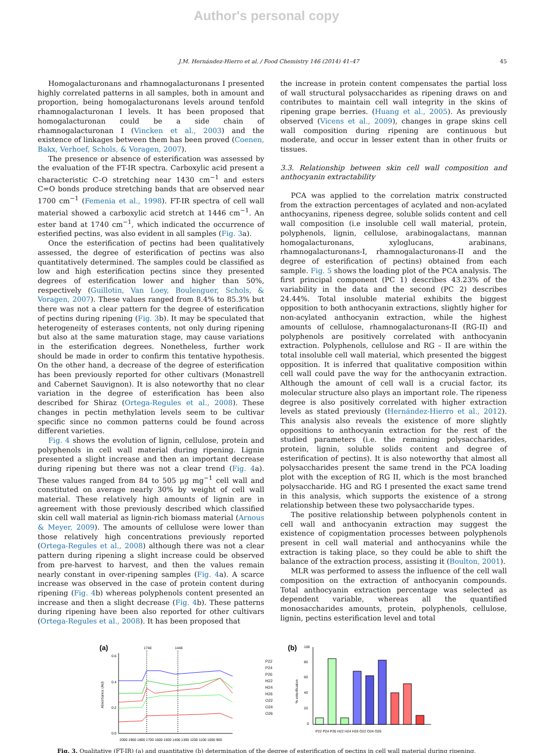Author's personal copy
J.M. Hernández-Hierro et al. / Food Chemistry 146 (2014) 41–47 45
Homogalacturonans and rhamnogalacturonans I presented highly correlated patterns in all samples, both in amount and proportion, being homogalacturonans levels around tenfold rhamnogalacturonan I levels. It has been proposed that homogalacturonan could be a side chain of rhamnogalacturonan I (Vincken et al., 2003) and the existence of linkages between them has been proved (Coenen, Bakx, Verhoef, Schols, & Voragen, 2007).
The presence or absence of esterification was assessed by the evaluation of the FT-IR spectra. Carboxylic acid present a characteristic C–O stretching near 1430 cm<sup>−1</sup> and esters C=O bonds produce stretching bands that are observed near 1700 cm<sup>−1</sup> (Femenia et al., 1998). FT-IR spectra of cell wall material showed a carboxylic acid stretch at 1446 cm<sup>−1</sup>. An ester band at 1740 cm<sup>−1</sup>, which indicated the occurrence of esterified pectins, was also evident in all samples (Fig. 3a).
Once the esterification of pectins had been qualitatively assessed, the degree of esterification of pectins was also quantitatively determined. The samples could be classified as low and high esterification pectins since they presented degrees of esterification lower and higher than 50%, respectively (Guillotin, Van Loey, Boulenguer, Schols, & Voragen, 2007). These values ranged from 8.4% to 85.3% but there was not a clear pattern for the degree of esterification of pectins during ripening (Fig. 3b). It may be speculated that heterogeneity of esterases contents, not only during ripening but also at the same maturation stage, may cause variations in the esterification degrees. Nonetheless, further work should be made in order to confirm this tentative hypothesis. On the other hand, a decrease of the degree of esterification has been previously reported for other cultivars (Monastrell and Cabernet Sauvignon). It is also noteworthy that no clear variation in the degree of esterification has been also described for Shiraz (Ortega-Regules et al., 2008). These changes in pectin methylation levels seem to be cultivar specific since no common patterns could be found across different varieties.
Fig. 4 shows the evolution of lignin, cellulose, protein and polyphenols in cell wall material during ripening. Lignin presented a slight increase and then an important decrease during ripening but there was not a clear trend (Fig. 4a). These values ranged from 84 to 505 μg mg<sup>−1</sup> cell wall and constituted on average nearly 30% by weight of cell wall material. These relatively high amounts of lignin are in agreement with those previously described which classified skin cell wall material as lignin-rich biomass material (Arnous & Meyer, 2009). The amounts of cellulose were lower than those relatively high concentrations previously reported (Ortega-Regules et al., 2008) although there was not a clear pattern during ripening a slight increase could be observed from pre-harvest to harvest, and then the values remain nearly constant in over-ripening samples (Fig. 4a). A scarce increase was observed in the case of protein content during ripening (Fig. 4b) whereas polyphenols content presented an increase and then a slight decrease (Fig. 4b). These patterns during ripening have been also reported for other cultivars (Ortega-Regules et al., 2008). It has been proposed that
the increase in protein content compensates the partial loss of wall structural polysaccharides as ripening draws on and contributes to maintain cell wall integrity in the skins of ripening grape berries. (Huang et al., 2005). As previously observed (Vicens et al., 2009), changes in grape skins cell wall composition during ripening are continuous but moderate, and occur in lesser extent than in other fruits or tissues.
3.3. Relationship between skin cell wall composition and anthocyanin extractability
PCA was applied to the correlation matrix constructed from the extraction percentages of acylated and non-acylated anthocyanins, ripeness degree, soluble solids content and cell wall composition (i.e insoluble cell wall material, protein, polyphenols, lignin, cellulose, arabinogalactans, mannan homogalacturonans, xyloglucans, arabinans, rhamnogalacturonans-I, rhamnogalacturonans-II and the degree of esterification of pectins) obtained from each sample. Fig. 5 shows the loading plot of the PCA analysis. The first principal component (PC 1) describes 43.23% of the variability in the data and the second (PC 2) describes 24.44%. Total insoluble material exhibits the biggest opposition to both anthocyanin extractions, slightly higher for non-acylated anthocyanin extraction, while the highest amounts of cellulose, rhamnogalacturonans-II (RG-II) and polyphenols are positively correlated with anthocyanin extraction. Polyphenols, cellulose and RG – II are within the total insoluble cell wall material, which presented the biggest opposition. It is inferred that qualitative composition within cell wall could pave the way for the anthocyanin extraction. Although the amount of cell wall is a crucial factor, its molecular structure also plays an important role. The ripeness degree is also positively correlated with higher extraction levels as stated previously (Hernández-Hierro et al., 2012). This analysis also reveals the existence of more slightly oppositions to anthocyanin extraction for the rest of the studied parameters (i.e. the remaining polysaccharides, protein, lignin, soluble solids content and degree of esterification of pectins). It is also noteworthy that almost all polysaccharides present the same trend in the PCA loading plot with the exception of RG II, which is the most branched polysaccharide. HG and RG I presented the exact same trend in this analysis, which supports the existence of a strong relationship between these two polysaccharide types.
The positive relationship between polyphenols content in cell wall and anthocyanin extraction may suggest the existence of copigmentation processes between polyphenols present in cell wall material and anthocyanins while the extraction is taking place, so they could be able to shift the balance of the extraction process, assisting it (Boulton, 2001).
MLR was performed to assess the influence of the cell wall composition on the extraction of anthocyanin compounds. Total anthocyanin extraction percentage was selected as dependent variable, whereas all the quantified monosaccharides amounts, protein, polyphenols, cellulose, lignin, pectins esterification level and total
(a)
1740
1446
Absorbance (AU)
0.6
0.4
0.2
0.0
2000 1900 1800 1700 1600 1500 1400 1300 1200 1100 1000 900
P22
P24
P26
H22
H24
H26
O22
O24
O26
(b)
% esterification
100
80
60
40
20
0
P22 P24 P26 H22 H24 H26 O22 O24 O26
Fig. 3. Qualitative (FT-IR) (a) and quantitative (b) determination of the degree of esterification of pectins in cell wall material during ripening.